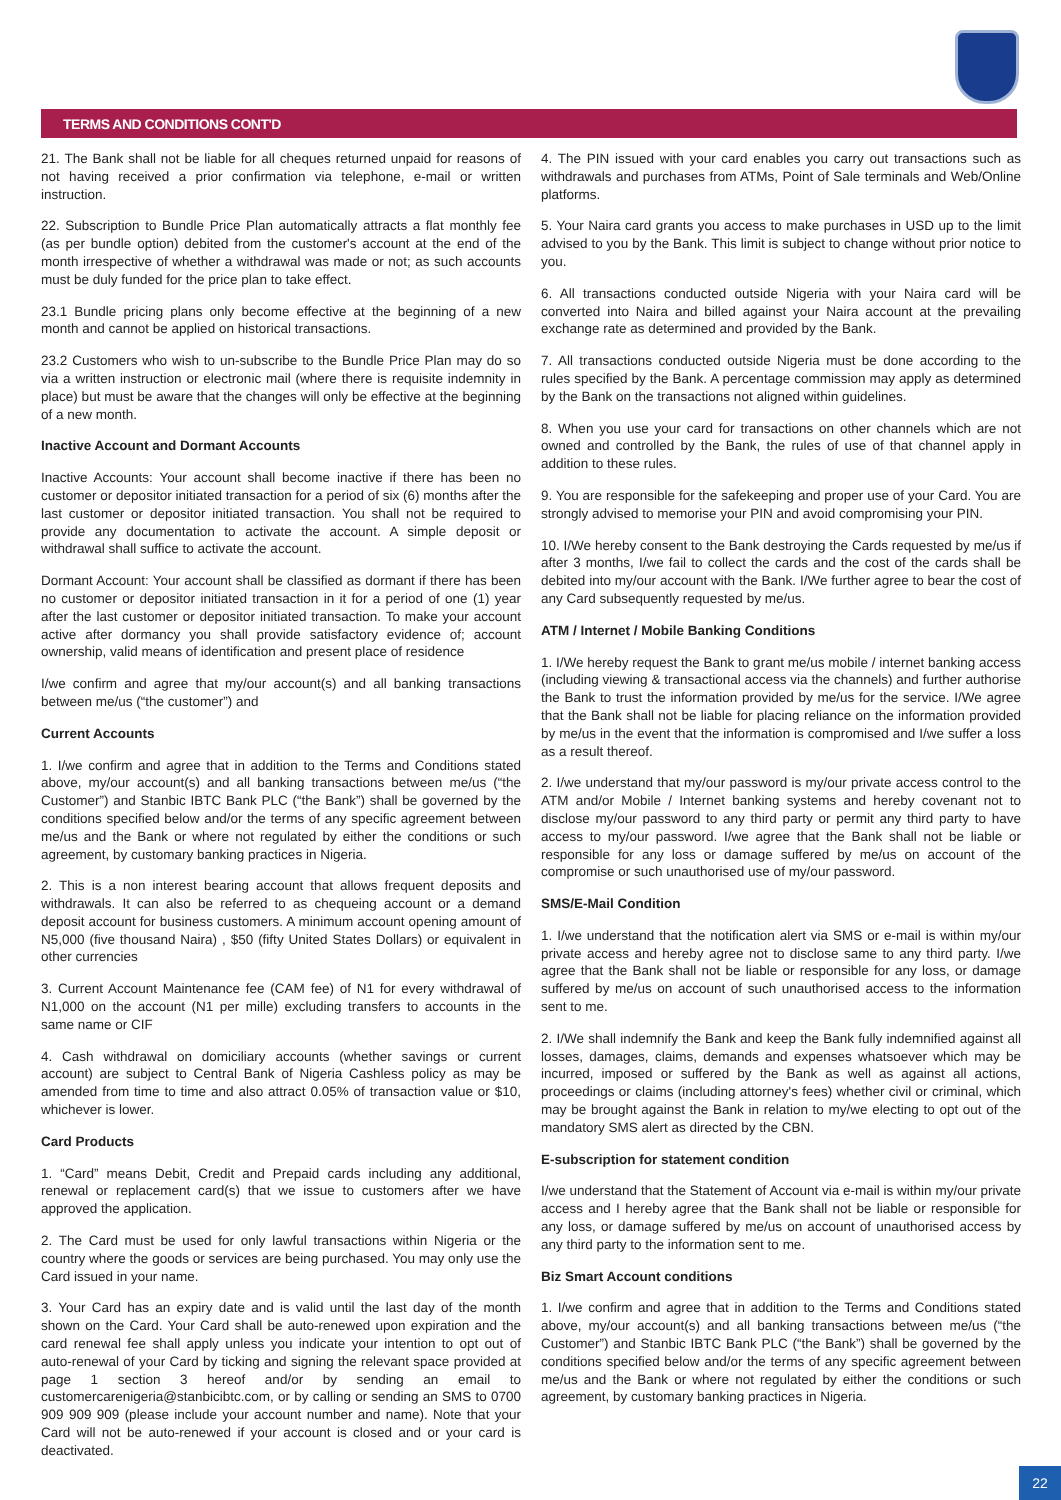TERMS AND CONDITIONS CONT'D
21. The Bank shall not be liable for all cheques returned unpaid for reasons of not having received a prior confirmation via telephone, e-mail or written instruction.
22. Subscription to Bundle Price Plan automatically attracts a flat monthly fee (as per bundle option) debited from the customer's account at the end of the month irrespective of whether a withdrawal was made or not; as such accounts must be duly funded for the price plan to take effect.
23.1 Bundle pricing plans only become effective at the beginning of a new month and cannot be applied on historical transactions.
23.2 Customers who wish to un-subscribe to the Bundle Price Plan may do so via a written instruction or electronic mail (where there is requisite indemnity in place) but must be aware that the changes will only be effective at the beginning of a new month.
Inactive Account and Dormant Accounts
Inactive Accounts: Your account shall become inactive if there has been no customer or depositor initiated transaction for a period of six (6) months after the last customer or depositor initiated transaction. You shall not be required to provide any documentation to activate the account. A simple deposit or withdrawal shall suffice to activate the account.
Dormant Account: Your account shall be classified as dormant if there has been no customer or depositor initiated transaction in it for a period of one (1) year after the last customer or depositor initiated transaction. To make your account active after dormancy you shall provide satisfactory evidence of; account ownership, valid means of identification and present place of residence
I/we confirm and agree that my/our account(s) and all banking transactions between me/us (“the customer”) and
Current Accounts
1. I/we confirm and agree that in addition to the Terms and Conditions stated above, my/our account(s) and all banking transactions between me/us (“the Customer”) and Stanbic IBTC Bank PLC (“the Bank”) shall be governed by the conditions specified below and/or the terms of any specific agreement between me/us and the Bank or where not regulated by either the conditions or such agreement, by customary banking practices in Nigeria.
2. This is a non interest bearing account that allows frequent deposits and withdrawals. It can also be referred to as chequeing account or a demand deposit account for business customers. A minimum account opening amount of N5,000 (five thousand Naira) , $50 (fifty United States Dollars) or equivalent in other currencies
3. Current Account Maintenance fee (CAM fee) of N1 for every withdrawal of N1,000 on the account (N1 per mille) excluding transfers to accounts in the same name or CIF
4. Cash withdrawal on domiciliary accounts (whether savings or current account) are subject to Central Bank of Nigeria Cashless policy as may be amended from time to time and also attract 0.05% of transaction value or $10, whichever is lower.
Card Products
1. “Card” means Debit, Credit and Prepaid cards including any additional, renewal or replacement card(s) that we issue to customers after we have approved the application.
2. The Card must be used for only lawful transactions within Nigeria or the country where the goods or services are being purchased. You may only use the Card issued in your name.
3. Your Card has an expiry date and is valid until the last day of the month shown on the Card. Your Card shall be auto-renewed upon expiration and the card renewal fee shall apply unless you indicate your intention to opt out of auto-renewal of your Card by ticking and signing the relevant space provided at page 1 section 3 hereof and/or by sending an email to customercarenigeria@stanbicibtc.com, or by calling or sending an SMS to 0700 909 909 909 (please include your account number and name). Note that your Card will not be auto-renewed if your account is closed and or your card is deactivated.
4. The PIN issued with your card enables you carry out transactions such as withdrawals and purchases from ATMs, Point of Sale terminals and Web/Online platforms.
5. Your Naira card grants you access to make purchases in USD up to the limit advised to you by the Bank. This limit is subject to change without prior notice to you.
6. All transactions conducted outside Nigeria with your Naira card will be converted into Naira and billed against your Naira account at the prevailing exchange rate as determined and provided by the Bank.
7. All transactions conducted outside Nigeria must be done according to the rules specified by the Bank. A percentage commission may apply as determined by the Bank on the transactions not aligned within guidelines.
8. When you use your card for transactions on other channels which are not owned and controlled by the Bank, the rules of use of that channel apply in addition to these rules.
9. You are responsible for the safekeeping and proper use of your Card. You are strongly advised to memorise your PIN and avoid compromising your PIN.
10. I/We hereby consent to the Bank destroying the Cards requested by me/us if after 3 months, I/we fail to collect the cards and the cost of the cards shall be debited into my/our account with the Bank. I/We further agree to bear the cost of any Card subsequently requested by me/us.
ATM / Internet / Mobile Banking Conditions
1. I/We hereby request the Bank to grant me/us mobile / internet banking access (including viewing & transactional access via the channels) and further authorise the Bank to trust the information provided by me/us for the service. I/We agree that the Bank shall not be liable for placing reliance on the information provided by me/us in the event that the information is compromised and I/we suffer a loss as a result thereof.
2. I/we understand that my/our password is my/our private access control to the ATM and/or Mobile / Internet banking systems and hereby covenant not to disclose my/our password to any third party or permit any third party to have access to my/our password. I/we agree that the Bank shall not be liable or responsible for any loss or damage suffered by me/us on account of the compromise or such unauthorised use of my/our password.
SMS/E-Mail Condition
1. I/we understand that the notification alert via SMS or e-mail is within my/our private access and hereby agree not to disclose same to any third party. I/we agree that the Bank shall not be liable or responsible for any loss, or damage suffered by me/us on account of such unauthorised access to the information sent to me.
2. I/We shall indemnify the Bank and keep the Bank fully indemnified against all losses, damages, claims, demands and expenses whatsoever which may be incurred, imposed or suffered by the Bank as well as against all actions, proceedings or claims (including attorney's fees) whether civil or criminal, which may be brought against the Bank in relation to my/we electing to opt out of the mandatory SMS alert as directed by the CBN.
E-subscription for statement condition
I/we understand that the Statement of Account via e-mail is within my/our private access and I hereby agree that the Bank shall not be liable or responsible for any loss, or damage suffered by me/us on account of unauthorised access by any third party to the information sent to me.
Biz Smart Account conditions
1. I/we confirm and agree that in addition to the Terms and Conditions stated above, my/our account(s) and all banking transactions between me/us (“the Customer”) and Stanbic IBTC Bank PLC (“the Bank”) shall be governed by the conditions specified below and/or the terms of any specific agreement between me/us and the Bank or where not regulated by either the conditions or such agreement, by customary banking practices in Nigeria.
22